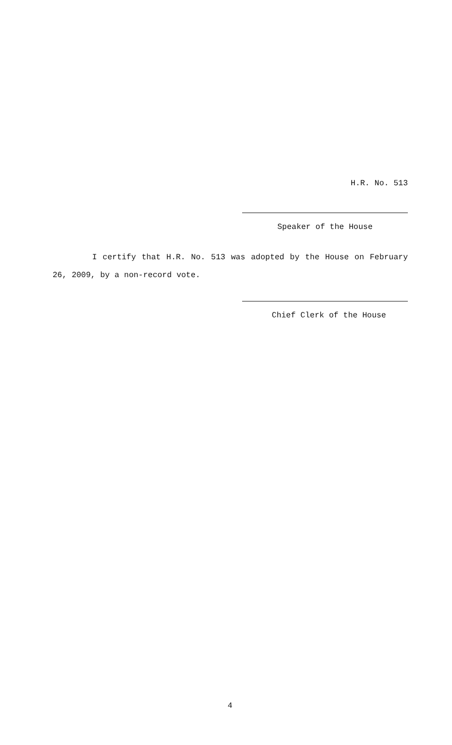H.R. No. 513
Speaker of the House
I certify that H.R. No. 513 was adopted by the House on February 26, 2009, by a non-record vote.
Chief Clerk of the House
4